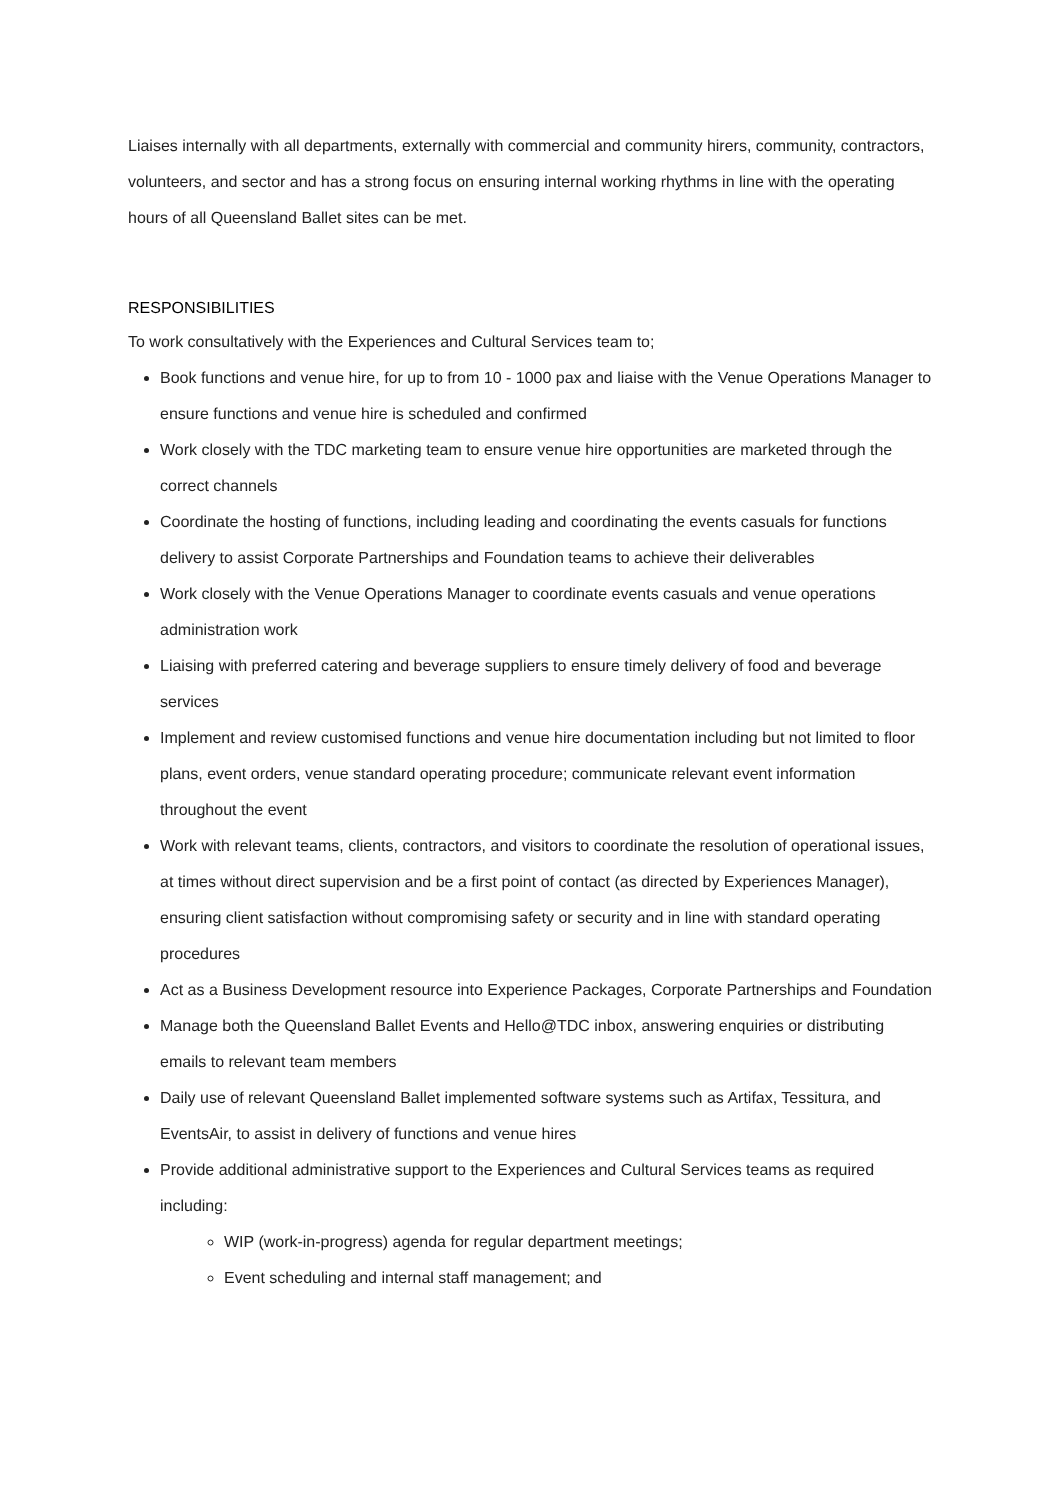Liaises internally with all departments, externally with commercial and community hirers, community, contractors, volunteers, and sector and has a strong focus on ensuring internal working rhythms in line with the operating hours of all Queensland Ballet sites can be met.
RESPONSIBILITIES
To work consultatively with the Experiences and Cultural Services team to;
Book functions and venue hire, for up to from 10 - 1000 pax and liaise with the Venue Operations Manager to ensure functions and venue hire is scheduled and confirmed
Work closely with the TDC marketing team to ensure venue hire opportunities are marketed through the correct channels
Coordinate the hosting of functions, including leading and coordinating the events casuals for functions delivery to assist Corporate Partnerships and Foundation teams to achieve their deliverables
Work closely with the Venue Operations Manager to coordinate events casuals and venue operations administration work
Liaising with preferred catering and beverage suppliers to ensure timely delivery of food and beverage services
Implement and review customised functions and venue hire documentation including but not limited to floor plans, event orders, venue standard operating procedure; communicate relevant event information throughout the event
Work with relevant teams, clients, contractors, and visitors to coordinate the resolution of operational issues, at times without direct supervision and be a first point of contact (as directed by Experiences Manager), ensuring client satisfaction without compromising safety or security and in line with standard operating procedures
Act as a Business Development resource into Experience Packages, Corporate Partnerships and Foundation
Manage both the Queensland Ballet Events and Hello@TDC inbox, answering enquiries or distributing emails to relevant team members
Daily use of relevant Queensland Ballet implemented software systems such as Artifax, Tessitura, and EventsAir, to assist in delivery of functions and venue hires
Provide additional administrative support to the Experiences and Cultural Services teams as required including:
WIP (work-in-progress) agenda for regular department meetings;
Event scheduling and internal staff management; and